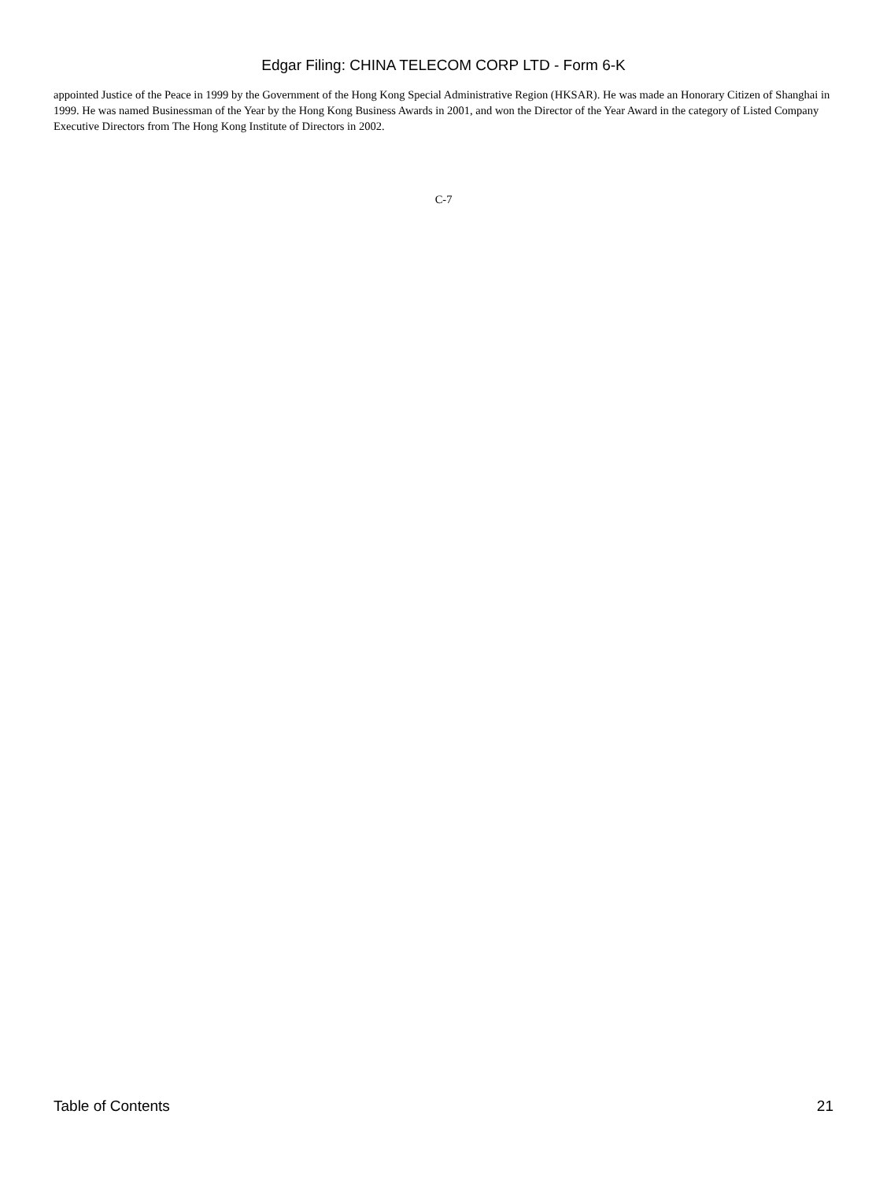Edgar Filing: CHINA TELECOM CORP LTD - Form 6-K
appointed Justice of the Peace in 1999 by the Government of the Hong Kong Special Administrative Region (HKSAR). He was made an Honorary Citizen of Shanghai in 1999. He was named Businessman of the Year by the Hong Kong Business Awards in 2001, and won the Director of the Year Award in the category of Listed Company Executive Directors from The Hong Kong Institute of Directors in 2002.
C-7
Table of Contents 21